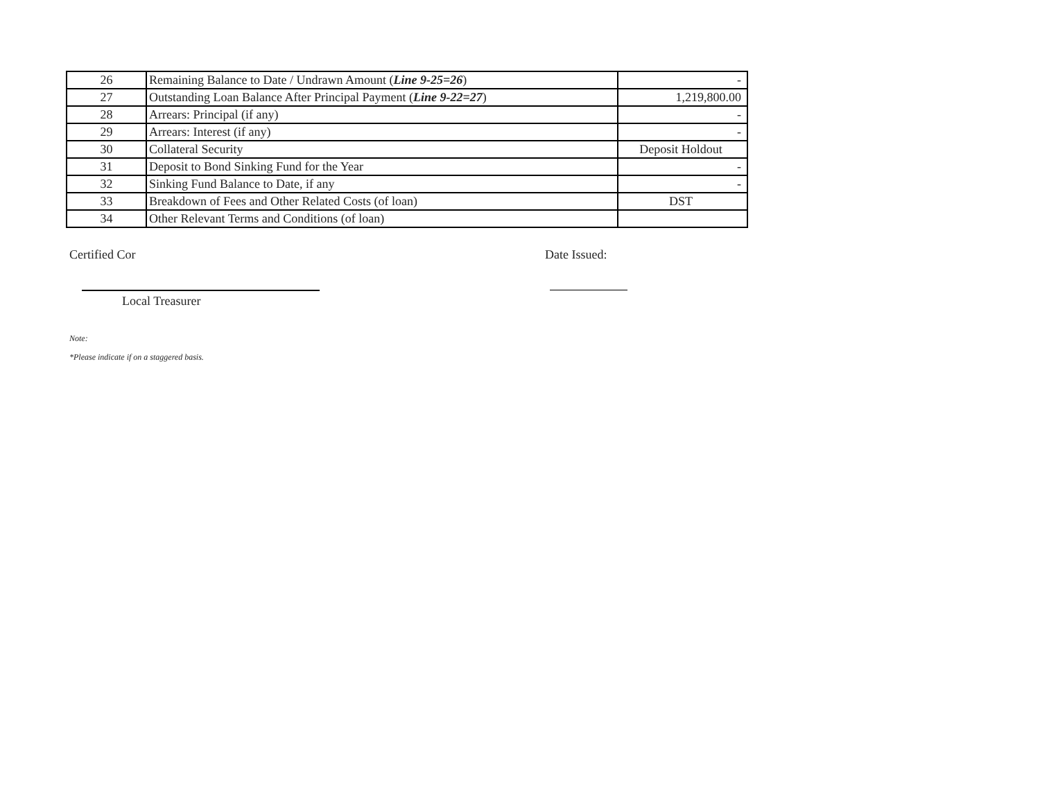| 26 | Remaining Balance to Date / Undrawn Amount ( Line 9-25=26 ) | - |
| 27 | Outstanding Loan Balance After Principal Payment ( Line 9-22=27 ) | 1,219,800.00 |
| 28 | Arrears: Principal (if any) | - |
| 29 | Arrears: Interest (if any) | - |
| 30 | Collateral Security | Deposit Holdout |
| 31 | Deposit to Bond Sinking Fund for the Year | - |
| 32 | Sinking Fund Balance to Date, if any | - |
| 33 | Breakdown of Fees and Other Related Costs (of loan) | DST |
| 34 | Other Relevant Terms and Conditions (of loan) | |
Certified Cor Date Issued:
Local Treasurer
Note:
*Please indicate if on a staggered basis.